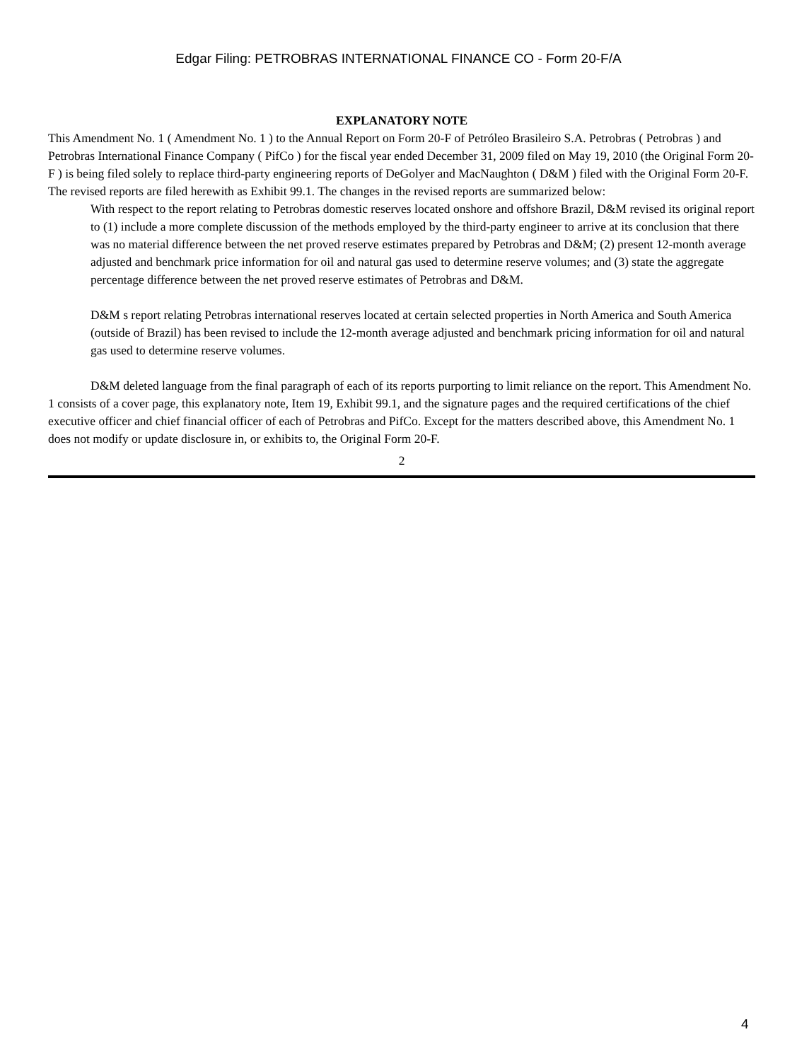Edgar Filing: PETROBRAS INTERNATIONAL FINANCE CO - Form 20-F/A
EXPLANATORY NOTE
This Amendment No. 1 ( Amendment No. 1 ) to the Annual Report on Form 20-F of Petróleo Brasileiro S.A. Petrobras ( Petrobras ) and Petrobras International Finance Company ( PifCo ) for the fiscal year ended December 31, 2009 filed on May 19, 2010 (the Original Form 20-F ) is being filed solely to replace third-party engineering reports of DeGolyer and MacNaughton ( D&M ) filed with the Original Form 20-F. The revised reports are filed herewith as Exhibit 99.1. The changes in the revised reports are summarized below:
With respect to the report relating to Petrobras domestic reserves located onshore and offshore Brazil, D&M revised its original report to (1) include a more complete discussion of the methods employed by the third-party engineer to arrive at its conclusion that there was no material difference between the net proved reserve estimates prepared by Petrobras and D&M; (2) present 12-month average adjusted and benchmark price information for oil and natural gas used to determine reserve volumes; and (3) state the aggregate percentage difference between the net proved reserve estimates of Petrobras and D&M.
D&M s report relating Petrobras international reserves located at certain selected properties in North America and South America (outside of Brazil) has been revised to include the 12-month average adjusted and benchmark pricing information for oil and natural gas used to determine reserve volumes.
D&M deleted language from the final paragraph of each of its reports purporting to limit reliance on the report. This Amendment No. 1 consists of a cover page, this explanatory note, Item 19, Exhibit 99.1, and the signature pages and the required certifications of the chief executive officer and chief financial officer of each of Petrobras and PifCo. Except for the matters described above, this Amendment No. 1 does not modify or update disclosure in, or exhibits to, the Original Form 20-F.
2
4